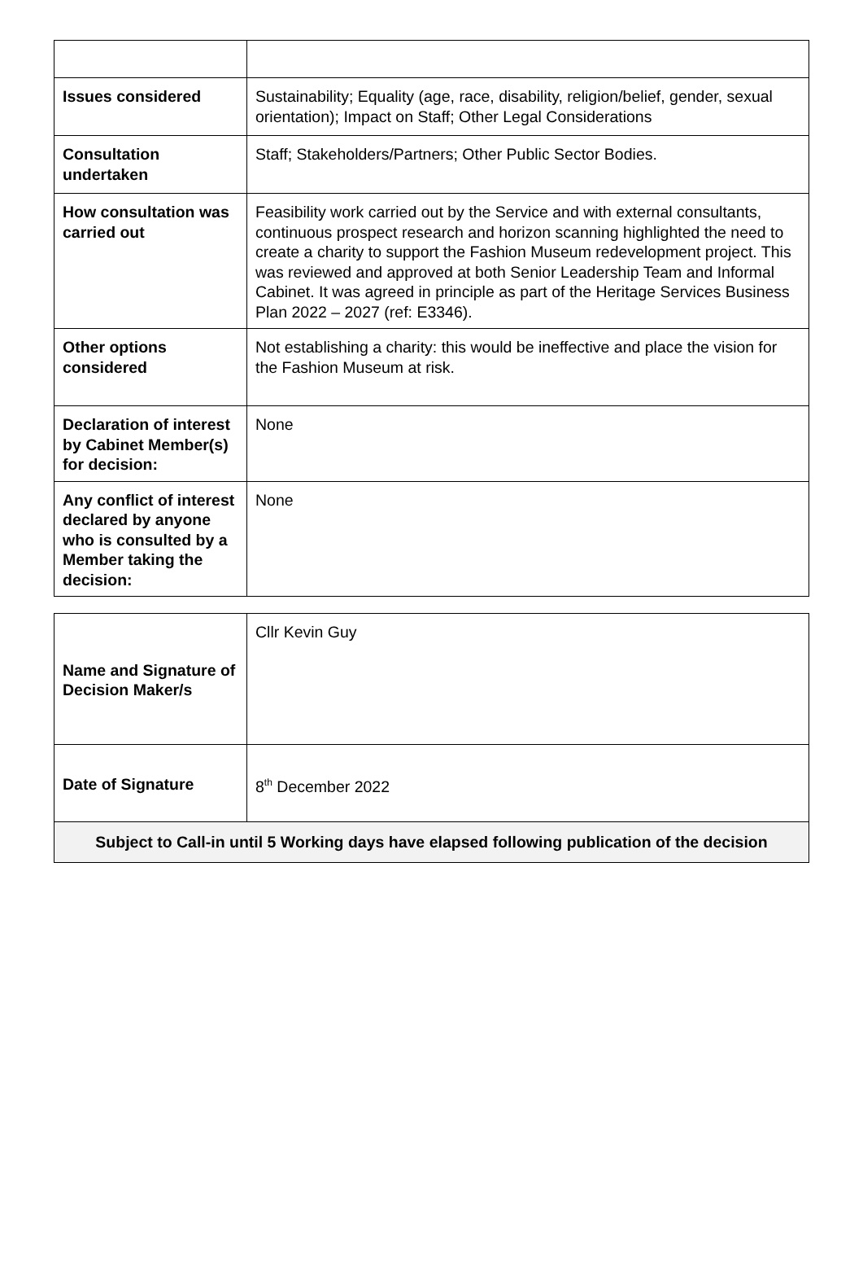| Issues considered | Sustainability; Equality (age, race, disability, religion/belief, gender, sexual orientation); Impact on Staff; Other Legal Considerations |
| Consultation undertaken | Staff; Stakeholders/Partners; Other Public Sector Bodies. |
| How consultation was carried out | Feasibility work carried out by the Service and with external consultants, continuous prospect research and horizon scanning highlighted the need to create a charity to support the Fashion Museum redevelopment project. This was reviewed and approved at both Senior Leadership Team and Informal Cabinet. It was agreed in principle as part of the Heritage Services Business Plan 2022 – 2027 (ref: E3346). |
| Other options considered | Not establishing a charity: this would be ineffective and place the vision for the Fashion Museum at risk. |
| Declaration of interest by Cabinet Member(s) for decision: | None |
| Any conflict of interest declared by anyone who is consulted by a Member taking the decision: | None |
| Name and Signature of Decision Maker/s | Cllr Kevin Guy |
| Date of Signature | 8<sup>th</sup> December 2022 |
| Subject to Call-in until 5 Working days have elapsed following publication of the decision | |